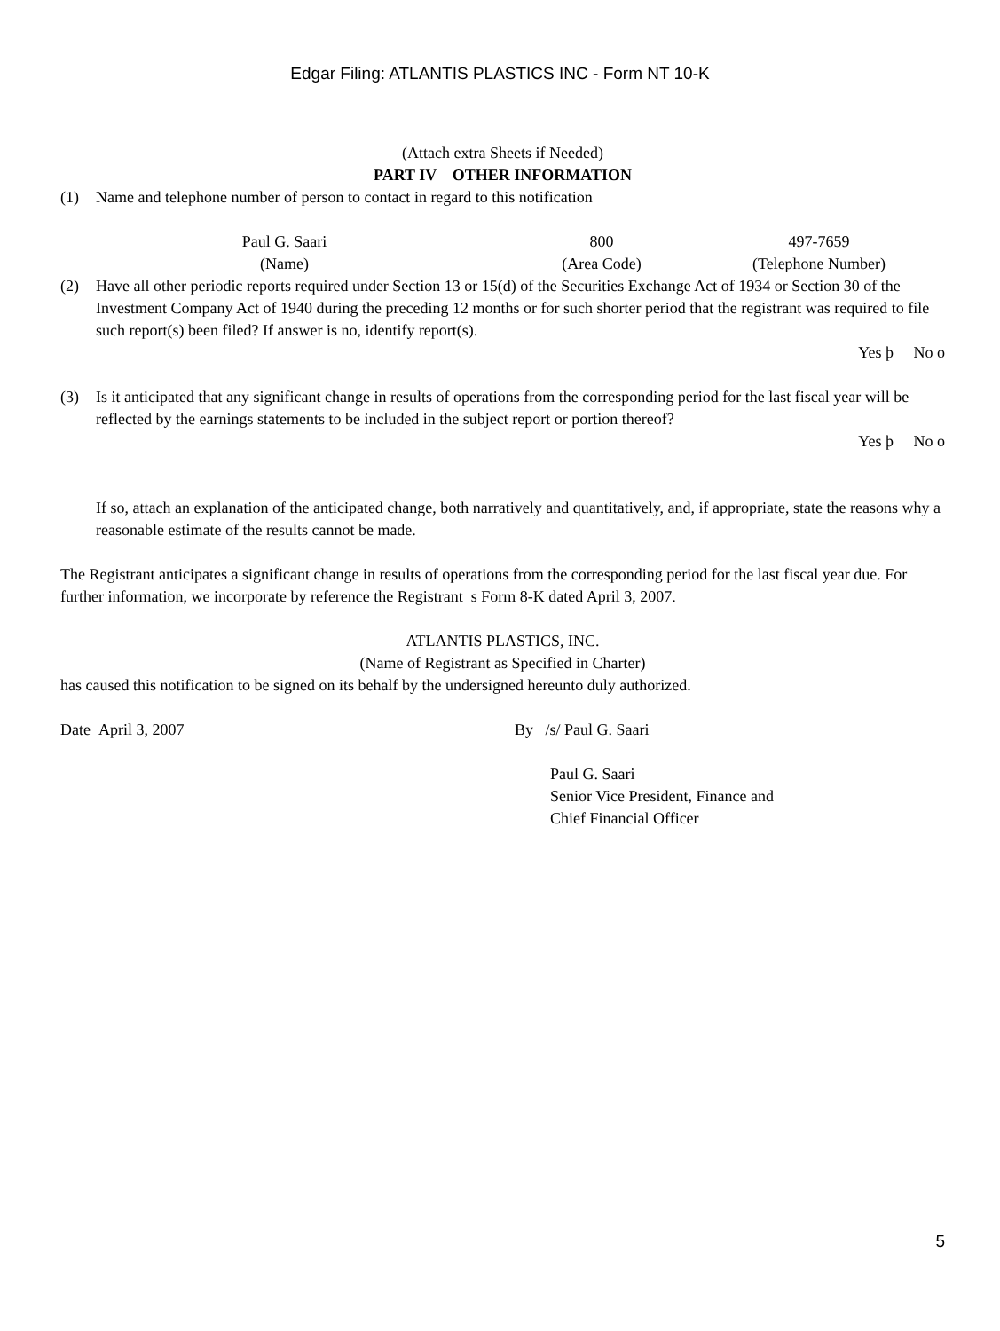Edgar Filing: ATLANTIS PLASTICS INC - Form NT 10-K
(Attach extra Sheets if Needed)
PART IV OTHER INFORMATION
(1) Name and telephone number of person to contact in regard to this notification
Paul G. Saari
(Name)
800
(Area Code)
497-7659
(Telephone Number)
(2) Have all other periodic reports required under Section 13 or 15(d) of the Securities Exchange Act of 1934 or Section 30 of the Investment Company Act of 1940 during the preceding 12 months or for such shorter period that the registrant was required to file such report(s) been filed? If answer is no, identify report(s).
Yes þ No o
(3) Is it anticipated that any significant change in results of operations from the corresponding period for the last fiscal year will be reflected by the earnings statements to be included in the subject report or portion thereof?
Yes þ No o
If so, attach an explanation of the anticipated change, both narratively and quantitatively, and, if appropriate, state the reasons why a reasonable estimate of the results cannot be made.
The Registrant anticipates a significant change in results of operations from the corresponding period for the last fiscal year due. For further information, we incorporate by reference the Registrant s Form 8-K dated April 3, 2007.
ATLANTIS PLASTICS, INC.
(Name of Registrant as Specified in Charter)
has caused this notification to be signed on its behalf by the undersigned hereunto duly authorized.
Date April 3, 2007 By /s/ Paul G. Saari
Paul G. Saari
Senior Vice President, Finance and
Chief Financial Officer
5